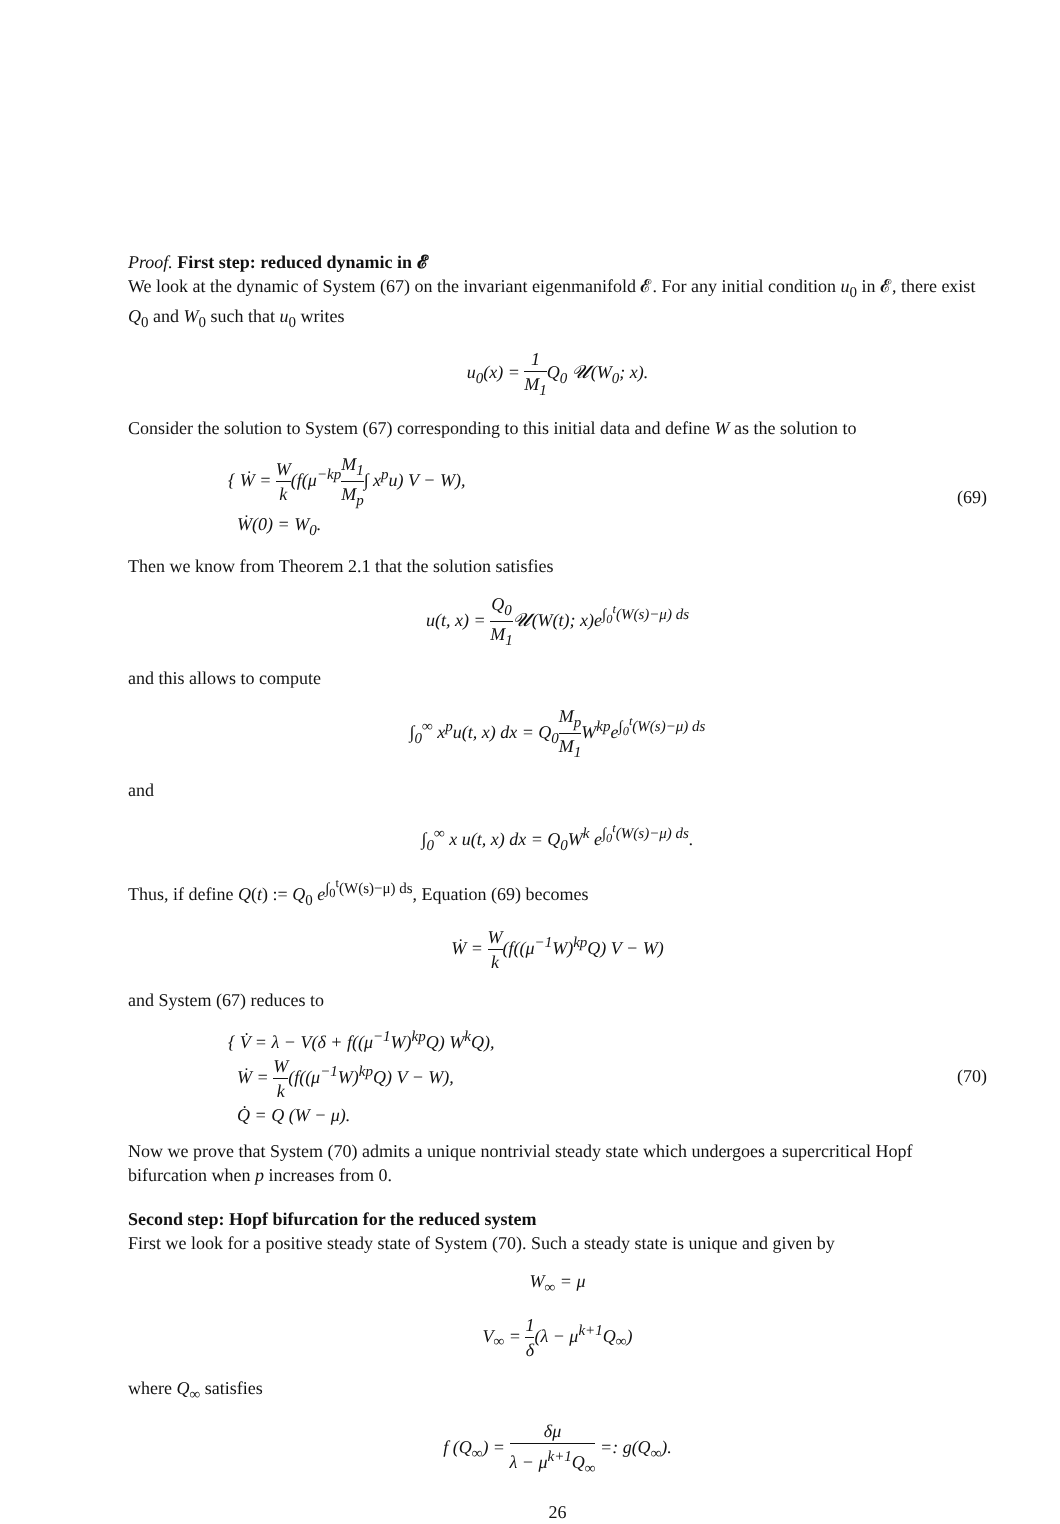Proof. First step: reduced dynamic in 𝓔
We look at the dynamic of System (67) on the invariant eigenmanifold 𝓔. For any initial condition u<sub>0</sub> in 𝓔, there exist Q<sub>0</sub> and W<sub>0</sub> such that u<sub>0</sub> writes
u<sub>0</sub>(x) = 1 M<sub>1</sub> Q<sub>0</sub> 𝓤(W<sub>0</sub>; x).
Consider the solution to System (67) corresponding to this initial data and define W as the solution to
{ Ẇ = W k(f(μ<sup>−kp</sup>M<sub>1</sub> M<sub>p</sub>∫ x<sup>p</sup>u) V − W),
Ẇ(0) = W<sub>0</sub>.
(69)
Then we know from Theorem 2.1 that the solution satisfies
u(t, x) = Q<sub>0</sub> M<sub>1</sub> 𝓤(W(t); x)e<sup>∫<sub>0</sub><sup>t</sup>(W(s)−μ) ds</sup>
and this allows to compute
∫<sub>0</sub><sup>∞</sup> x<sup>p</sup>u(t, x) dx = Q<sub>0</sub>M<sub>p</sub> M<sub>1</sub> W<sup>kp</sup>e<sup>∫<sub>0</sub><sup>t</sup>(W(s)−μ) ds</sup>
and
∫<sub>0</sub><sup>∞</sup> x u(t, x) dx = Q<sub>0</sub>W<sup>k</sup> e<sup>∫<sub>0</sub><sup>t</sup>(W(s)−μ) ds</sup>.
Thus, if define Q(t) := Q<sub>0</sub> e<sup>∫<sub>0</sub><sup>t</sup>(W(s)−μ) ds</sup>, Equation (69) becomes
Ẇ = W k(f((μ<sup>−1</sup>W)<sup>kp</sup>Q) V − W)
and System (67) reduces to
{ V̇ = λ − V(δ + f((μ<sup>−1</sup>W)<sup>kp</sup>Q) W<sup>k</sup>Q),
Ẇ = W k(f((μ<sup>−1</sup>W)<sup>kp</sup>Q) V − W),
Q̇ = Q (W − μ).
(70)
Now we prove that System (70) admits a unique nontrivial steady state which undergoes a supercritical Hopf bifurcation when p increases from 0.
Second step: Hopf bifurcation for the reduced system
First we look for a positive steady state of System (70). Such a steady state is unique and given by
W<sub>∞</sub> = μ
V<sub>∞</sub> = 1 δ(λ − μ<sup>k+1</sup>Q<sub>∞</sub>)
where Q<sub>∞</sub> satisfies
f (Q<sub>∞</sub>) = δμ λ − μ<sup>k+1</sup>Q<sub>∞</sub> =: g(Q<sub>∞</sub>).
26